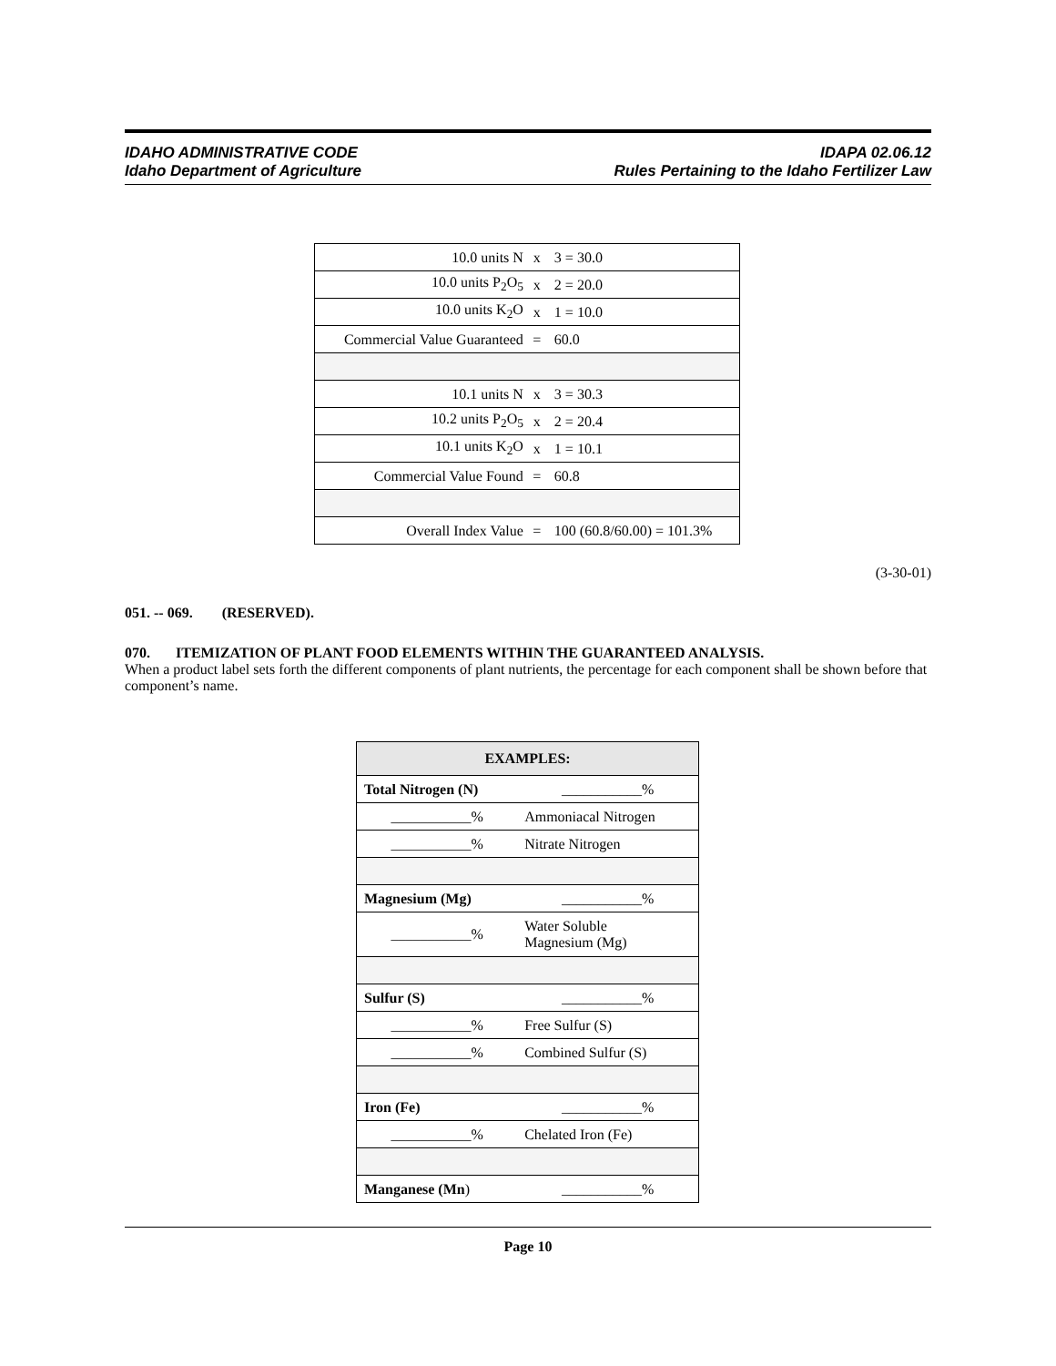IDAHO ADMINISTRATIVE CODE
Idaho Department of Agriculture
IDAPA 02.06.12
Rules Pertaining to the Idaho Fertilizer Law
| 10.0 units N | x | 3 = 30.0 |
| 10.0 units P<sub>2</sub>O<sub>5</sub> | x | 2 = 20.0 |
| 10.0 units K<sub>2</sub>O | x | 1 = 10.0 |
| Commercial Value Guaranteed | = | 60.0 |
| 10.1 units N | x | 3 = 30.3 |
| 10.2 units P<sub>2</sub>O<sub>5</sub> | x | 2 = 20.4 |
| 10.1 units K<sub>2</sub>O | x | 1 = 10.1 |
| Commercial Value Found | = | 60.8 |
| Overall Index Value | = | 100 (60.8/60.00) = 101.3% |
(3-30-01)
051. -- 069. (RESERVED).
070. ITEMIZATION OF PLANT FOOD ELEMENTS WITHIN THE GUARANTEED ANALYSIS.
When a product label sets forth the different components of plant nutrients, the percentage for each component shall be shown before that component’s name.
| EXAMPLES: | |
| --- | --- |
| Total Nitrogen (N) | ___________% |
| ___________% | Ammoniacal Nitrogen |
| ___________% | Nitrate Nitrogen |
| Magnesium (Mg) | ___________% |
| ___________% | Water Soluble Magnesium (Mg) |
| Sulfur (S) | ___________% |
| ___________% | Free Sulfur (S) |
| ___________% | Combined Sulfur (S) |
| Iron (Fe) | ___________% |
| ___________% | Chelated Iron (Fe) |
| Manganese (Mn ) | ___________% |
Page 10